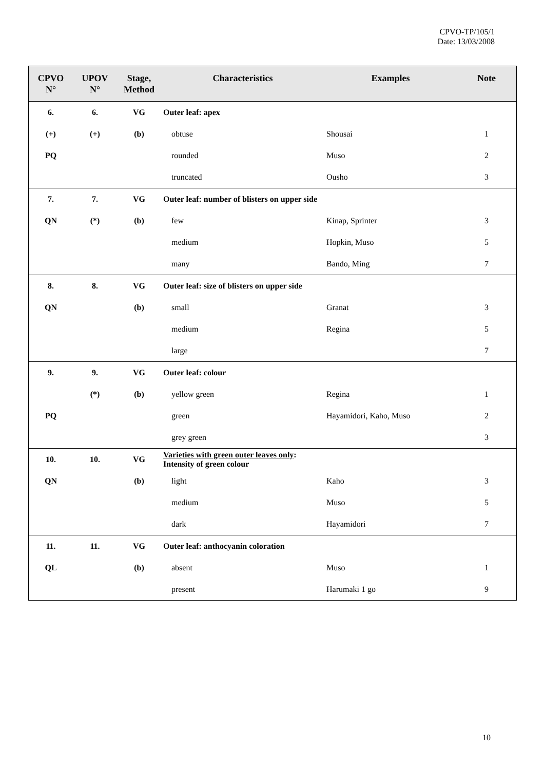CPVO-TP/105/1
Date: 13/03/2008
| CPVO N° | UPOV N° | Stage, Method | Characteristics | Examples | Note |
| --- | --- | --- | --- | --- | --- |
| 6. | 6. | VG | Outer leaf: apex | | |
| (+) | (+) | (b) | obtuse | Shousai | 1 |
| PQ | | | rounded | Muso | 2 |
| | | | truncated | Ousho | 3 |
| 7. | 7. | VG | Outer leaf: number of blisters on upper side | | |
| QN | (*) | (b) | few | Kinap, Sprinter | 3 |
| | | | medium | Hopkin, Muso | 5 |
| | | | many | Bando, Ming | 7 |
| 8. | 8. | VG | Outer leaf: size of blisters on upper side | | |
| QN | | (b) | small | Granat | 3 |
| | | | medium | Regina | 5 |
| | | | large | | 7 |
| 9. | 9. | VG | Outer leaf: colour | | |
| | (*) | (b) | yellow green | Regina | 1 |
| PQ | | | green | Hayamidori, Kaho, Muso | 2 |
| | | | grey green | | 3 |
| 10. | 10. | VG | Varieties with green outer leaves only : Intensity of green colour | | |
| QN | | (b) | light | Kaho | 3 |
| | | | medium | Muso | 5 |
| | | | dark | Hayamidori | 7 |
| 11. | 11. | VG | Outer leaf: anthocyanin coloration | | |
| QL | | (b) | absent | Muso | 1 |
| | | | present | Harumaki 1 go | 9 |
10